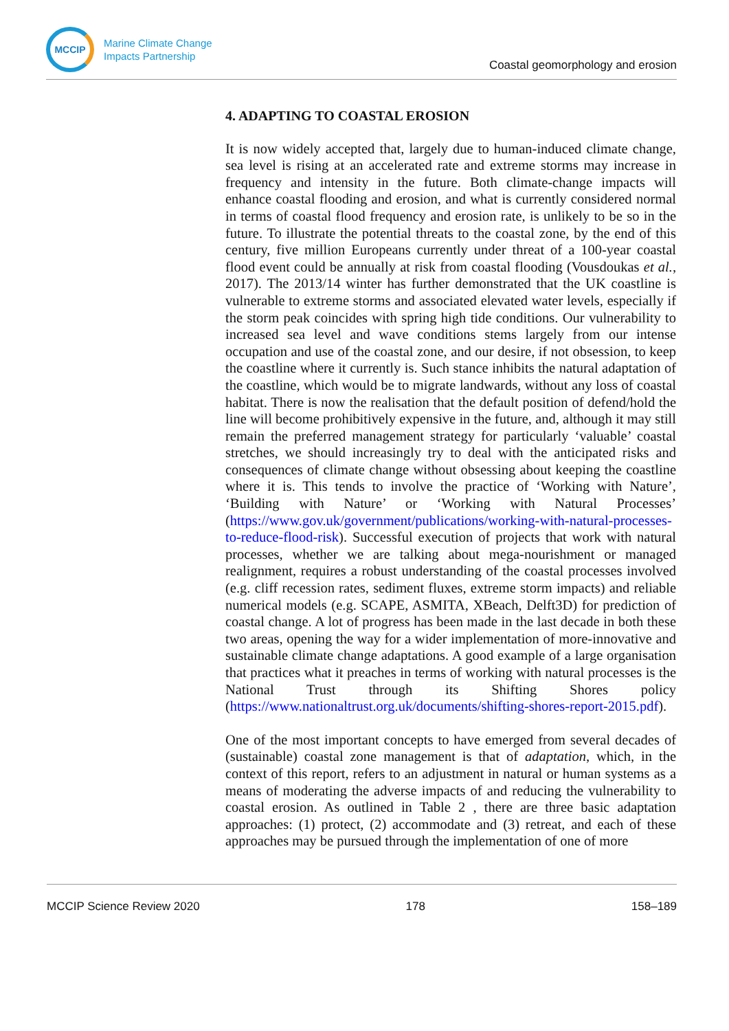MCCIP
Marine Climate Change
Impacts Partnership
Coastal geomorphology and erosion
4. ADAPTING TO COASTAL EROSION
It is now widely accepted that, largely due to human-induced climate change, sea level is rising at an accelerated rate and extreme storms may increase in frequency and intensity in the future. Both climate-change impacts will enhance coastal flooding and erosion, and what is currently considered normal in terms of coastal flood frequency and erosion rate, is unlikely to be so in the future. To illustrate the potential threats to the coastal zone, by the end of this century, five million Europeans currently under threat of a 100-year coastal flood event could be annually at risk from coastal flooding (Vousdoukas et al., 2017). The 2013/14 winter has further demonstrated that the UK coastline is vulnerable to extreme storms and associated elevated water levels, especially if the storm peak coincides with spring high tide conditions. Our vulnerability to increased sea level and wave conditions stems largely from our intense occupation and use of the coastal zone, and our desire, if not obsession, to keep the coastline where it currently is. Such stance inhibits the natural adaptation of the coastline, which would be to migrate landwards, without any loss of coastal habitat. There is now the realisation that the default position of defend/hold the line will become prohibitively expensive in the future, and, although it may still remain the preferred management strategy for particularly ‘valuable’ coastal stretches, we should increasingly try to deal with the anticipated risks and consequences of climate change without obsessing about keeping the coastline where it is. This tends to involve the practice of ‘Working with Nature’, ‘Building with Nature’ or ‘Working with Natural Processes’ (https://www.gov.uk/government/publications/working-with-natural-processes-to-reduce-flood-risk). Successful execution of projects that work with natural processes, whether we are talking about mega-nourishment or managed realignment, requires a robust understanding of the coastal processes involved (e.g. cliff recession rates, sediment fluxes, extreme storm impacts) and reliable numerical models (e.g. SCAPE, ASMITA, XBeach, Delft3D) for prediction of coastal change. A lot of progress has been made in the last decade in both these two areas, opening the way for a wider implementation of more-innovative and sustainable climate change adaptations. A good example of a large organisation that practices what it preaches in terms of working with natural processes is the National Trust through its Shifting Shores policy (https://www.nationaltrust.org.uk/documents/shifting-shores-report-2015.pdf).
One of the most important concepts to have emerged from several decades of (sustainable) coastal zone management is that of adaptation, which, in the context of this report, refers to an adjustment in natural or human systems as a means of moderating the adverse impacts of and reducing the vulnerability to coastal erosion. As outlined in Table 2 , there are three basic adaptation approaches: (1) protect, (2) accommodate and (3) retreat, and each of these approaches may be pursued through the implementation of one of more
MCCIP Science Review 2020 178 158–189